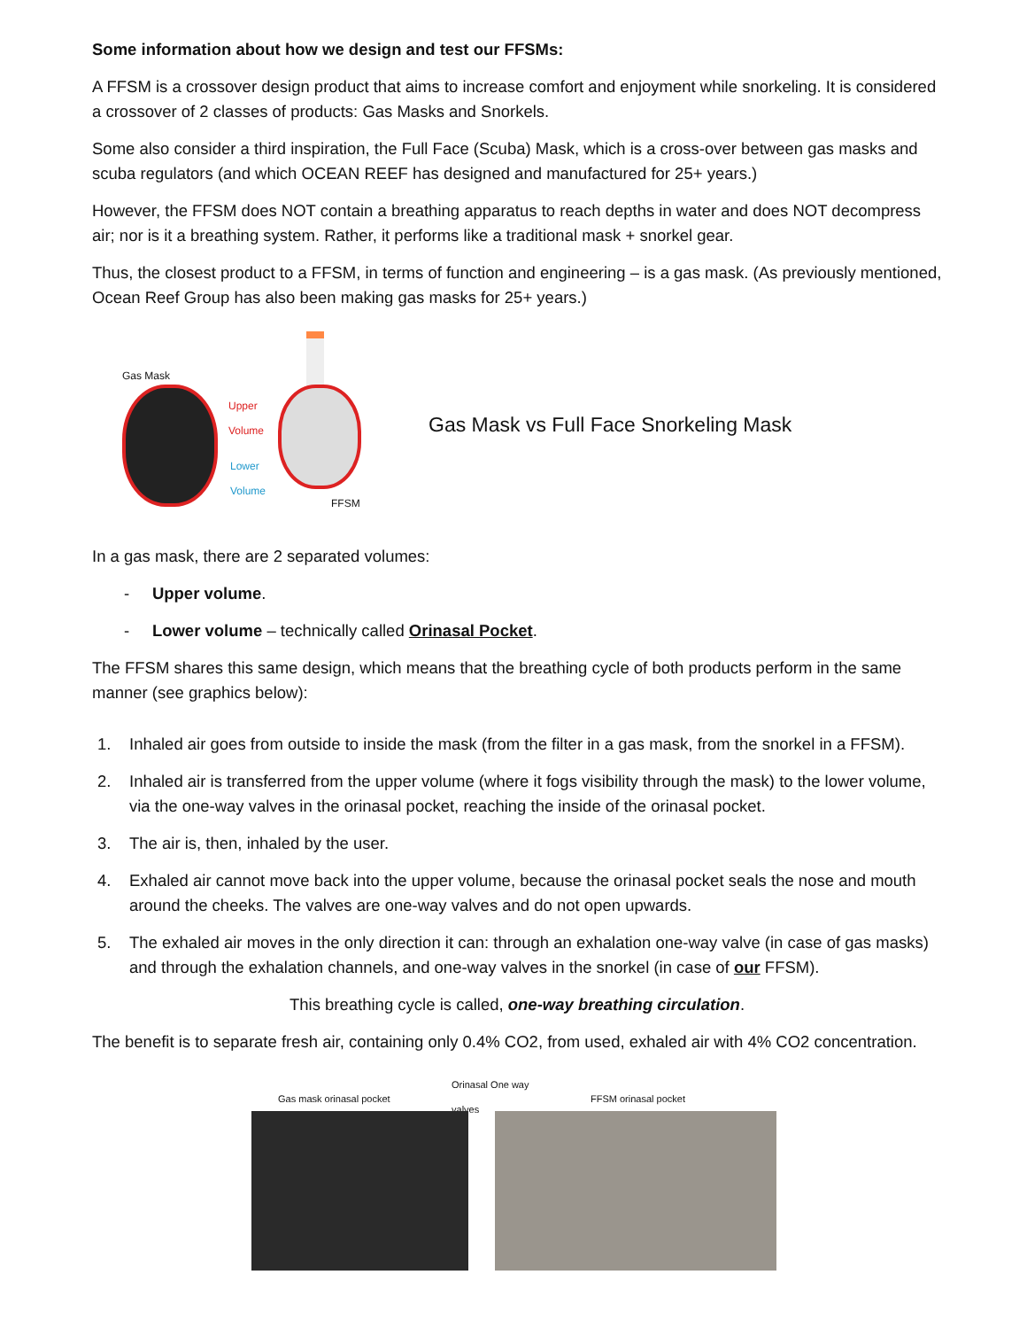Some information about how we design and test our FFSMs:
A FFSM is a crossover design product that aims to increase comfort and enjoyment while snorkeling. It is considered a crossover of 2 classes of products: Gas Masks and Snorkels.
Some also consider a third inspiration, the Full Face (Scuba) Mask, which is a cross-over between gas masks and scuba regulators (and which OCEAN REEF has designed and manufactured for 25+ years.)
However, the FFSM does NOT contain a breathing apparatus to reach depths in water and does NOT decompress air; nor is it a breathing system. Rather, it performs like a traditional mask + snorkel gear.
Thus, the closest product to a FFSM, in terms of function and engineering – is a gas mask. (As previously mentioned, Ocean Reef Group has also been making gas masks for 25+ years.)
Gas Mask
Upper
Volume
Lower
Volume
FFSM
Gas Mask vs Full Face Snorkeling Mask
In a gas mask, there are 2 separated volumes:
- Upper volume.
- Lower volume – technically called Orinasal Pocket.
The FFSM shares this same design, which means that the breathing cycle of both products perform in the same manner (see graphics below):
1. Inhaled air goes from outside to inside the mask (from the filter in a gas mask, from the snorkel in a FFSM).
2. Inhaled air is transferred from the upper volume (where it fogs visibility through the mask) to the lower volume, via the one-way valves in the orinasal pocket, reaching the inside of the orinasal pocket.
3. The air is, then, inhaled by the user.
4. Exhaled air cannot move back into the upper volume, because the orinasal pocket seals the nose and mouth around the cheeks. The valves are one-way valves and do not open upwards.
5. The exhaled air moves in the only direction it can: through an exhalation one-way valve (in case of gas masks) and through the exhalation channels, and one-way valves in the snorkel (in case of our FFSM).
This breathing cycle is called, one-way breathing circulation.
The benefit is to separate fresh air, containing only 0.4% CO2, from used, exhaled air with 4% CO2 concentration.
Gas mask orinasal pocket Orinasal One way
valves FFSM orinasal pocket